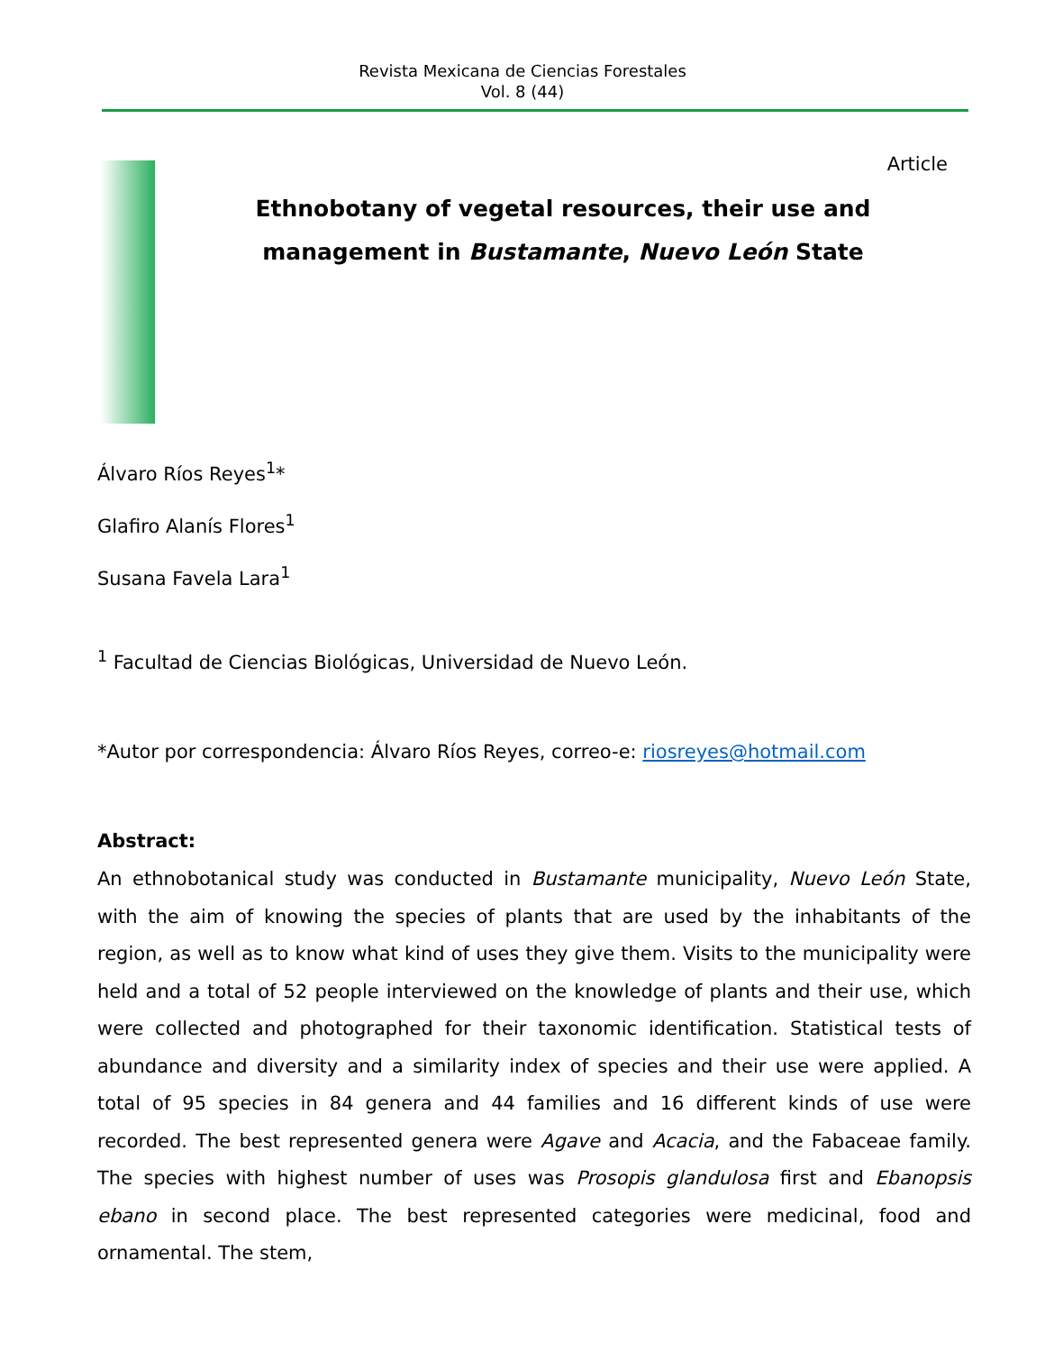Revista Mexicana de Ciencias Forestales
Vol. 8 (44)
Article
Ethnobotany of vegetal resources, their use and management in Bustamante, Nuevo León State
Álvaro Ríos Reyes<sup>1</sup>*
Glafiro Alanís Flores<sup>1</sup>
Susana Favela Lara<sup>1</sup>
<sup>1</sup> Facultad de Ciencias Biológicas, Universidad de Nuevo León.
*Autor por correspondencia: Álvaro Ríos Reyes, correo-e: riosreyes@hotmail.com
Abstract:
An ethnobotanical study was conducted in Bustamante municipality, Nuevo León State, with the aim of knowing the species of plants that are used by the inhabitants of the region, as well as to know what kind of uses they give them. Visits to the municipality were held and a total of 52 people interviewed on the knowledge of plants and their use, which were collected and photographed for their taxonomic identification. Statistical tests of abundance and diversity and a similarity index of species and their use were applied. A total of 95 species in 84 genera and 44 families and 16 different kinds of use were recorded. The best represented genera were Agave and Acacia, and the Fabaceae family. The species with highest number of uses was Prosopis glandulosa first and Ebanopsis ebano in second place. The best represented categories were medicinal, food and ornamental. The stem,